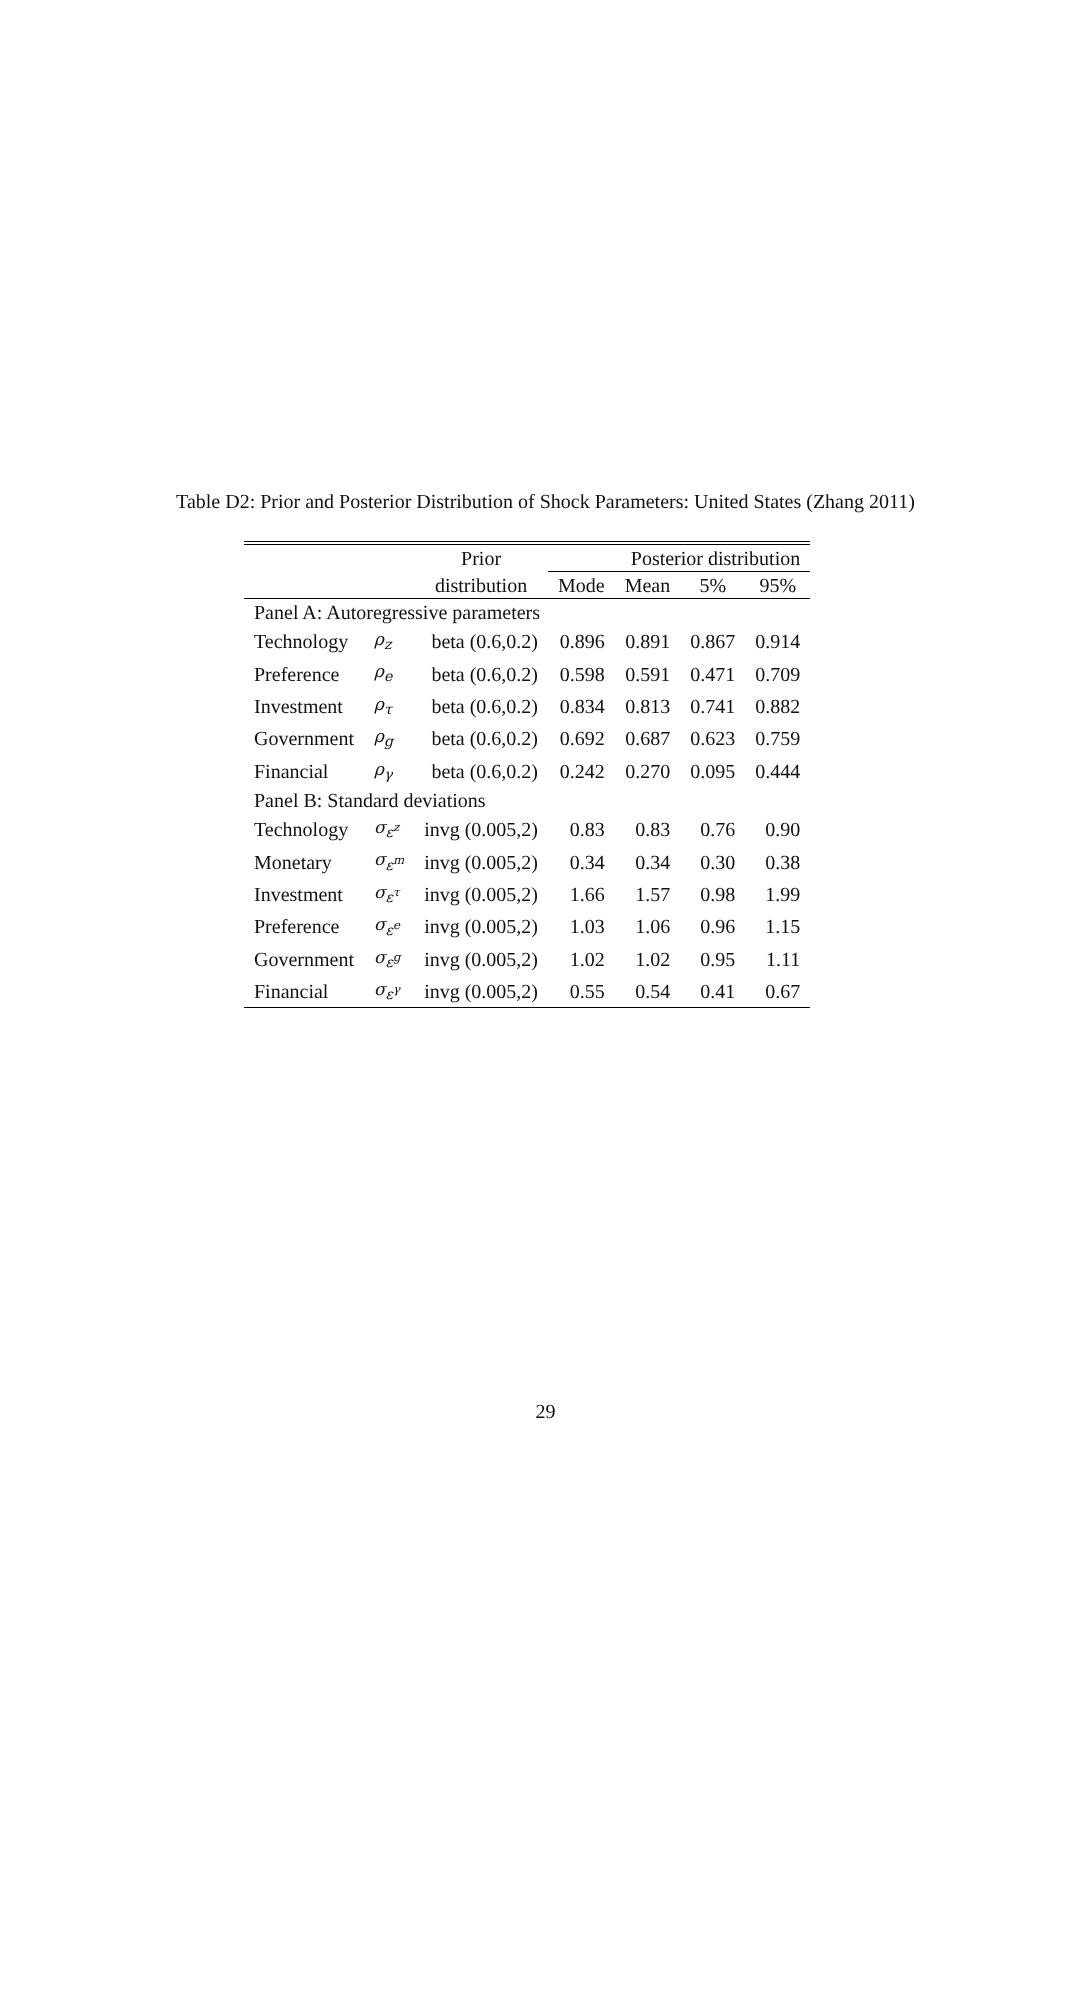Table D2: Prior and Posterior Distribution of Shock Parameters: United States (Zhang 2011)
| | | Prior | Posterior distribution | | | |
| --- | --- | --- | --- | --- | --- | --- |
| | | distribution | Mode | Mean | 5% | 95% |
| Panel A: Autoregressive parameters | | | | | | |
| Technology | ρ<sub>z</sub> | beta (0.6,0.2) | 0.896 | 0.891 | 0.867 | 0.914 |
| Preference | ρ<sub>e</sub> | beta (0.6,0.2) | 0.598 | 0.591 | 0.471 | 0.709 |
| Investment | ρ<sub>τ</sub> | beta (0.6,0.2) | 0.834 | 0.813 | 0.741 | 0.882 |
| Government | ρ<sub>g</sub> | beta (0.6,0.2) | 0.692 | 0.687 | 0.623 | 0.759 |
| Financial | ρ<sub>γ</sub> | beta (0.6,0.2) | 0.242 | 0.270 | 0.095 | 0.444 |
| Panel B: Standard deviations | | | | | | |
| Technology | σ<sub>ε<sup>z</sup></sub> | invg (0.005,2) | 0.83 | 0.83 | 0.76 | 0.90 |
| Monetary | σ<sub>ε<sup>m</sup></sub> | invg (0.005,2) | 0.34 | 0.34 | 0.30 | 0.38 |
| Investment | σ<sub>ε<sup>τ</sup></sub> | invg (0.005,2) | 1.66 | 1.57 | 0.98 | 1.99 |
| Preference | σ<sub>ε<sup>e</sup></sub> | invg (0.005,2) | 1.03 | 1.06 | 0.96 | 1.15 |
| Government | σ<sub>ε<sup>g</sup></sub> | invg (0.005,2) | 1.02 | 1.02 | 0.95 | 1.11 |
| Financial | σ<sub>ε<sup>γ</sup></sub> | invg (0.005,2) | 0.55 | 0.54 | 0.41 | 0.67 |
29